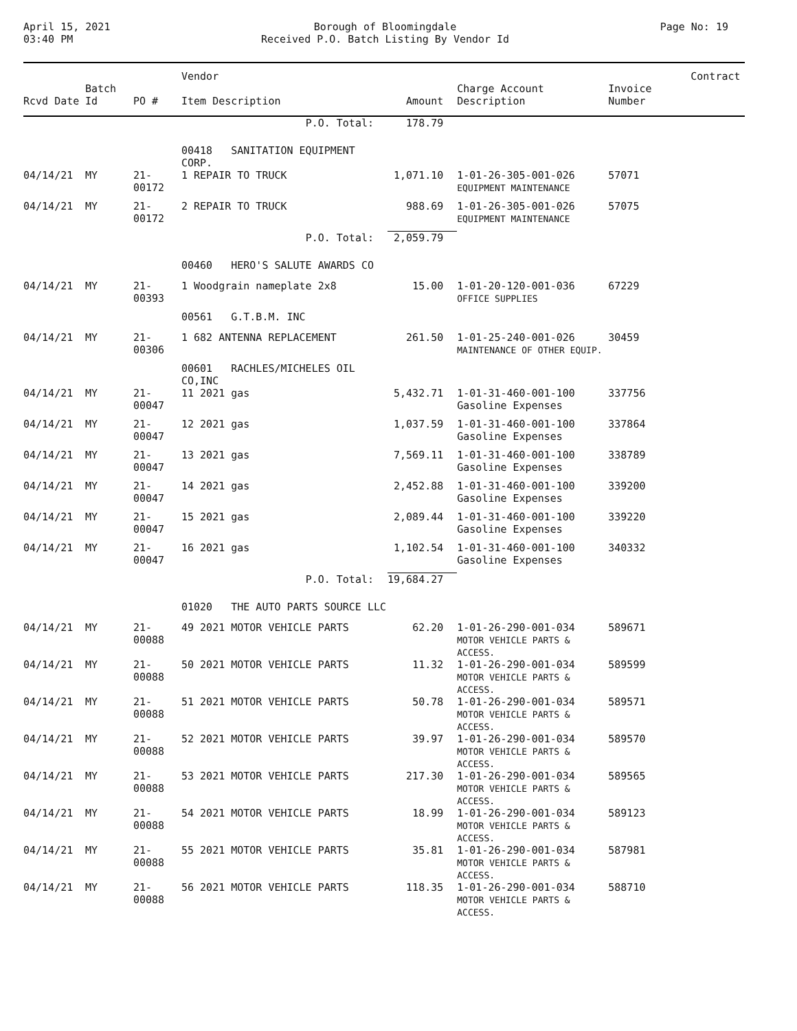April 15, 2021
03:40 PM
Borough of Bloomingdale
Received P.O. Batch Listing By Vendor Id
Page No: 19
| | | | Vendor | | | | Contract |
| --- | --- | --- | --- | --- | --- | --- | --- |
| Rcvd Date | Batch Id | PO # | Item Description | Amount | Charge Account Description | Invoice Number | |
| | | | P.O. Total: | 178.79 | | | |
| | | | 00418 SANITATION EQUIPMENT CORP. | | | | |
| 04/14/21 | MY | 21-00172 | 1 REPAIR TO TRUCK | 1,071.10 | 1-01-26-305-001-026 EQUIPMENT MAINTENANCE | 57071 | |
| 04/14/21 | MY | 21-00172 | 2 REPAIR TO TRUCK | 988.69 | 1-01-26-305-001-026 EQUIPMENT MAINTENANCE | 57075 | |
| | | | P.O. Total: | 2,059.79 | | | |
| | | | 00460 HERO'S SALUTE AWARDS CO | | | | |
| 04/14/21 | MY | 21-00393 | 1 Woodgrain nameplate 2x8 | 15.00 | 1-01-20-120-001-036 OFFICE SUPPLIES | 67229 | |
| | | | 00561 G.T.B.M. INC | | | | |
| 04/14/21 | MY | 21-00306 | 1 682 ANTENNA REPLACEMENT | 261.50 | 1-01-25-240-001-026 MAINTENANCE OF OTHER EQUIP. | 30459 | |
| | | | 00601 RACHLES/MICHELES OIL CO,INC | | | | |
| 04/14/21 | MY | 21-00047 | 11 2021 gas | 5,432.71 | 1-01-31-460-001-100 Gasoline Expenses | 337756 | |
| 04/14/21 | MY | 21-00047 | 12 2021 gas | 1,037.59 | 1-01-31-460-001-100 Gasoline Expenses | 337864 | |
| 04/14/21 | MY | 21-00047 | 13 2021 gas | 7,569.11 | 1-01-31-460-001-100 Gasoline Expenses | 338789 | |
| 04/14/21 | MY | 21-00047 | 14 2021 gas | 2,452.88 | 1-01-31-460-001-100 Gasoline Expenses | 339200 | |
| 04/14/21 | MY | 21-00047 | 15 2021 gas | 2,089.44 | 1-01-31-460-001-100 Gasoline Expenses | 339220 | |
| 04/14/21 | MY | 21-00047 | 16 2021 gas | 1,102.54 | 1-01-31-460-001-100 Gasoline Expenses | 340332 | |
| | | | P.O. Total: | 19,684.27 | | | |
| | | | 01020 THE AUTO PARTS SOURCE LLC | | | | |
| 04/14/21 | MY | 21-00088 | 49 2021 MOTOR VEHICLE PARTS | 62.20 | 1-01-26-290-001-034 MOTOR VEHICLE PARTS & ACCESS. | 589671 | |
| 04/14/21 | MY | 21-00088 | 50 2021 MOTOR VEHICLE PARTS | 11.32 | 1-01-26-290-001-034 MOTOR VEHICLE PARTS & ACCESS. | 589599 | |
| 04/14/21 | MY | 21-00088 | 51 2021 MOTOR VEHICLE PARTS | 50.78 | 1-01-26-290-001-034 MOTOR VEHICLE PARTS & ACCESS. | 589571 | |
| 04/14/21 | MY | 21-00088 | 52 2021 MOTOR VEHICLE PARTS | 39.97 | 1-01-26-290-001-034 MOTOR VEHICLE PARTS & ACCESS. | 589570 | |
| 04/14/21 | MY | 21-00088 | 53 2021 MOTOR VEHICLE PARTS | 217.30 | 1-01-26-290-001-034 MOTOR VEHICLE PARTS & ACCESS. | 589565 | |
| 04/14/21 | MY | 21-00088 | 54 2021 MOTOR VEHICLE PARTS | 18.99 | 1-01-26-290-001-034 MOTOR VEHICLE PARTS & ACCESS. | 589123 | |
| 04/14/21 | MY | 21-00088 | 55 2021 MOTOR VEHICLE PARTS | 35.81 | 1-01-26-290-001-034 MOTOR VEHICLE PARTS & ACCESS. | 587981 | |
| 04/14/21 | MY | 21-00088 | 56 2021 MOTOR VEHICLE PARTS | 118.35 | 1-01-26-290-001-034 MOTOR VEHICLE PARTS & ACCESS. | 588710 | |